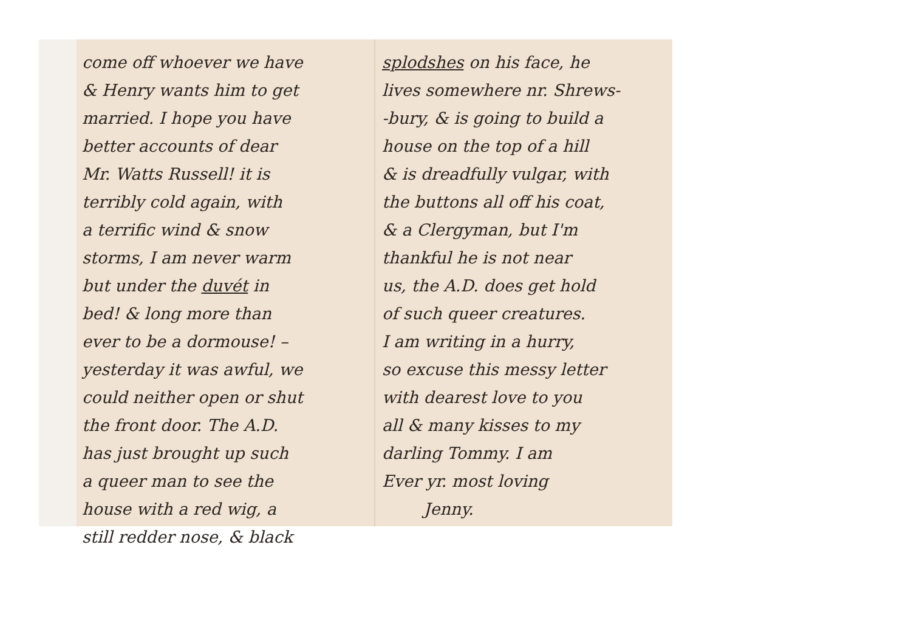come off whoever we have
& Henry wants him to get
married. I hope you have
better accounts of dear
Mr. Watts Russell! it is
terribly cold again, with
a terrific wind & snow
storms, I am never warm
but under the duvét in
bed! & long more than
ever to be a dormouse! –
yesterday it was awful, we
could neither open or shut
the front door. The A.D.
has just brought up such
a queer man to see the
house with a red wig, a
still redder nose, & black
splodshes on his face, he
lives somewhere nr. Shrews-
-bury, & is going to build a
house on the top of a hill
& is dreadfully vulgar, with
the buttons all off his coat,
& a Clergyman, but I'm
thankful he is not near
us, the A.D. does get hold
of such queer creatures.
I am writing in a hurry,
so excuse this messy letter
with dearest love to you
all & many kisses to my
darling Tommy. I am
Ever yr. most loving
Jenny.